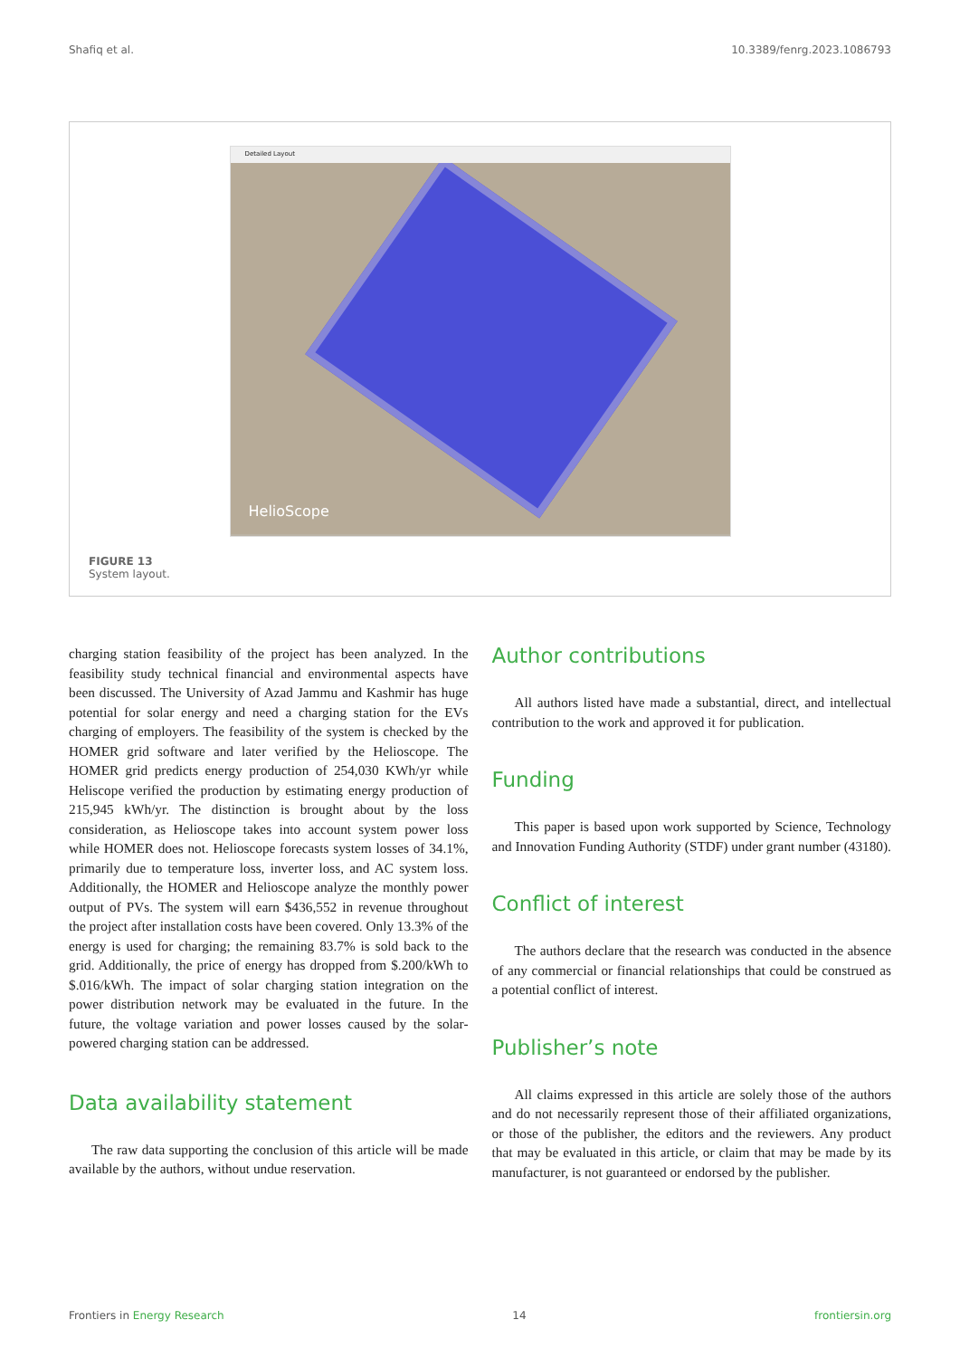Shafiq et al. 10.3389/fenrg.2023.1086793
Detailed Layout
HelioScope
FIGURE 13
System layout.
charging station feasibility of the project has been analyzed. In the feasibility study technical financial and environmental aspects have been discussed. The University of Azad Jammu and Kashmir has huge potential for solar energy and need a charging station for the EVs charging of employers. The feasibility of the system is checked by the HOMER grid software and later verified by the Helioscope. The HOMER grid predicts energy production of 254,030 KWh/yr while Heliscope verified the production by estimating energy production of 215,945 kWh/yr. The distinction is brought about by the loss consideration, as Helioscope takes into account system power loss while HOMER does not. Helioscope forecasts system losses of 34.1%, primarily due to temperature loss, inverter loss, and AC system loss. Additionally, the HOMER and Helioscope analyze the monthly power output of PVs. The system will earn $436,552 in revenue throughout the project after installation costs have been covered. Only 13.3% of the energy is used for charging; the remaining 83.7% is sold back to the grid. Additionally, the price of energy has dropped from $.200/kWh to $.016/kWh. The impact of solar charging station integration on the power distribution network may be evaluated in the future. In the future, the voltage variation and power losses caused by the solar-powered charging station can be addressed.
Data availability statement
The raw data supporting the conclusion of this article will be made available by the authors, without undue reservation.
Author contributions
All authors listed have made a substantial, direct, and intellectual contribution to the work and approved it for publication.
Funding
This paper is based upon work supported by Science, Technology and Innovation Funding Authority (STDF) under grant number (43180).
Conflict of interest
The authors declare that the research was conducted in the absence of any commercial or financial relationships that could be construed as a potential conflict of interest.
Publisher’s note
All claims expressed in this article are solely those of the authors and do not necessarily represent those of their affiliated organizations, or those of the publisher, the editors and the reviewers. Any product that may be evaluated in this article, or claim that may be made by its manufacturer, is not guaranteed or endorsed by the publisher.
Frontiers in Energy Research 14 frontiersin.org